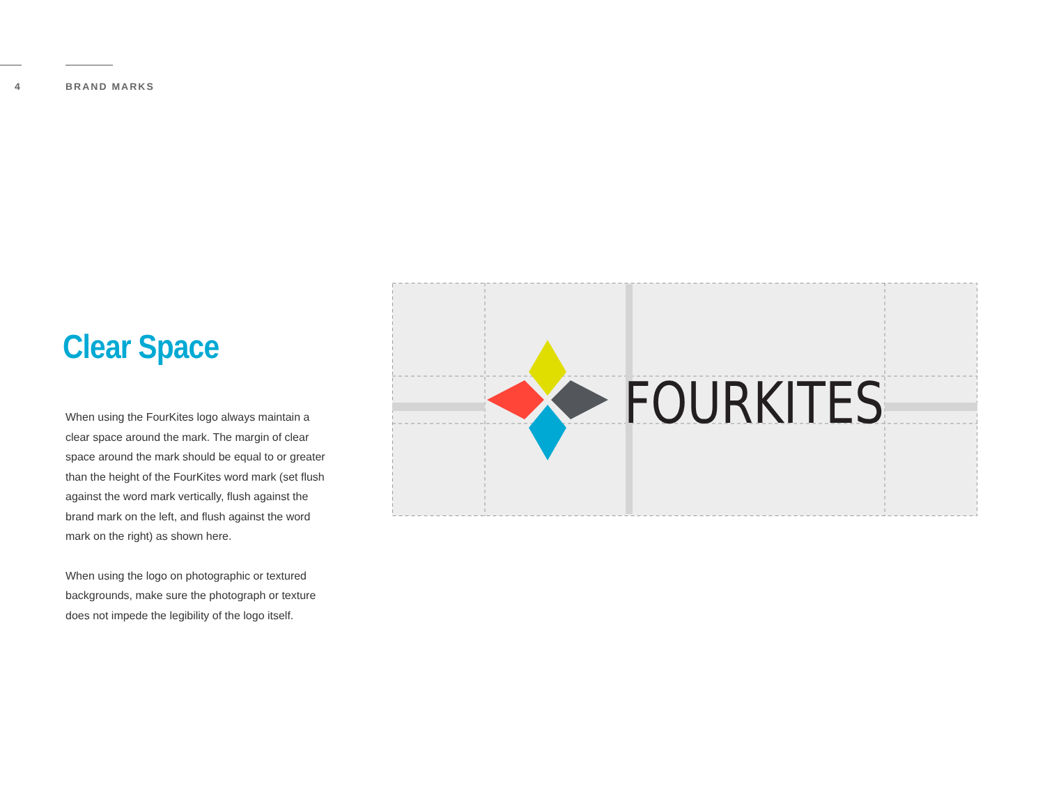4 BRAND MARKS
Clear Space
When using the FourKites logo always maintain a clear space around the mark. The margin of clear space around the mark should be equal to or greater than the height of the FourKites word mark (set flush against the word mark vertically, flush against the brand mark on the left, and flush against the word mark on the right) as shown here.
When using the logo on photographic or textured backgrounds, make sure the photograph or texture does not impede the legibility of the logo itself.
FOURKITES